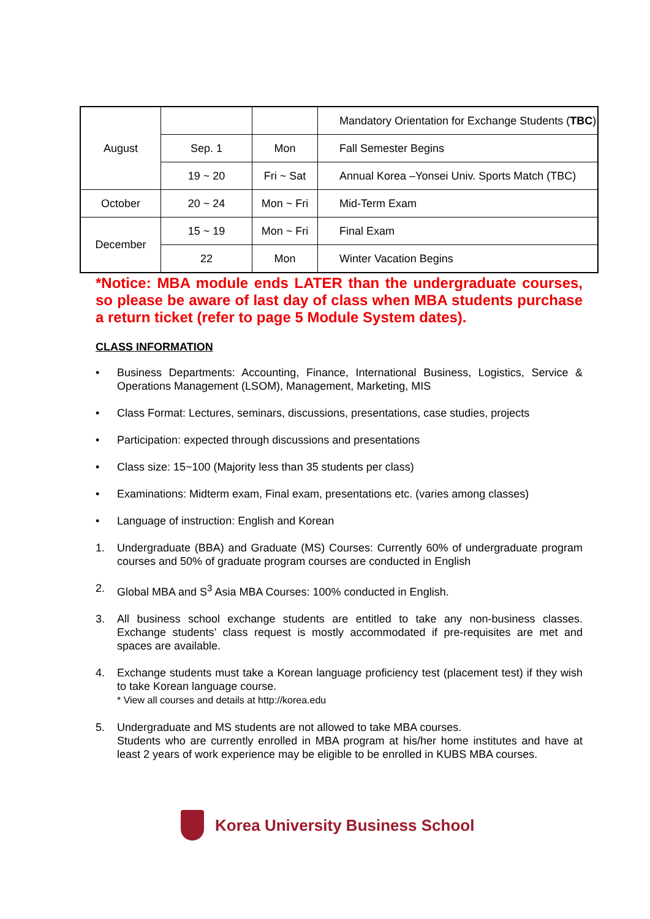| August | | | Mandatory Orientation for Exchange Students ( TBC ) |
| | Sep. 1 | Mon | Fall Semester Begins |
| | 19 ~ 20 | Fri ~ Sat | Annual Korea –Yonsei Univ. Sports Match (TBC) |
| October | 20 ~ 24 | Mon ~ Fri | Mid-Term Exam |
| December | 15 ~ 19 | Mon ~ Fri | Final Exam |
| | 22 | Mon | Winter Vacation Begins |
*Notice: MBA module ends LATER than the undergraduate courses, so please be aware of last day of class when MBA students purchase a return ticket (refer to page 5 Module System dates).
CLASS INFORMATION
• Business Departments: Accounting, Finance, International Business, Logistics, Service & Operations Management (LSOM), Management, Marketing, MIS
• Class Format: Lectures, seminars, discussions, presentations, case studies, projects
• Participation: expected through discussions and presentations
• Class size: 15~100 (Majority less than 35 students per class)
• Examinations: Midterm exam, Final exam, presentations etc. (varies among classes)
• Language of instruction: English and Korean
1. Undergraduate (BBA) and Graduate (MS) Courses: Currently 60% of undergraduate program courses and 50% of graduate program courses are conducted in English
2. Global MBA and S<sup>3</sup> Asia MBA Courses: 100% conducted in English.
3. All business school exchange students are entitled to take any non-business classes. Exchange students’ class request is mostly accommodated if pre-requisites are met and spaces are available.
4. Exchange students must take a Korean language proficiency test (placement test) if they wish to take Korean language course.
* View all courses and details at http://korea.edu
5. Undergraduate and MS students are not allowed to take MBA courses.
Students who are currently enrolled in MBA program at his/her home institutes and have at least 2 years of work experience may be eligible to be enrolled in KUBS MBA courses.
Korea University Business School